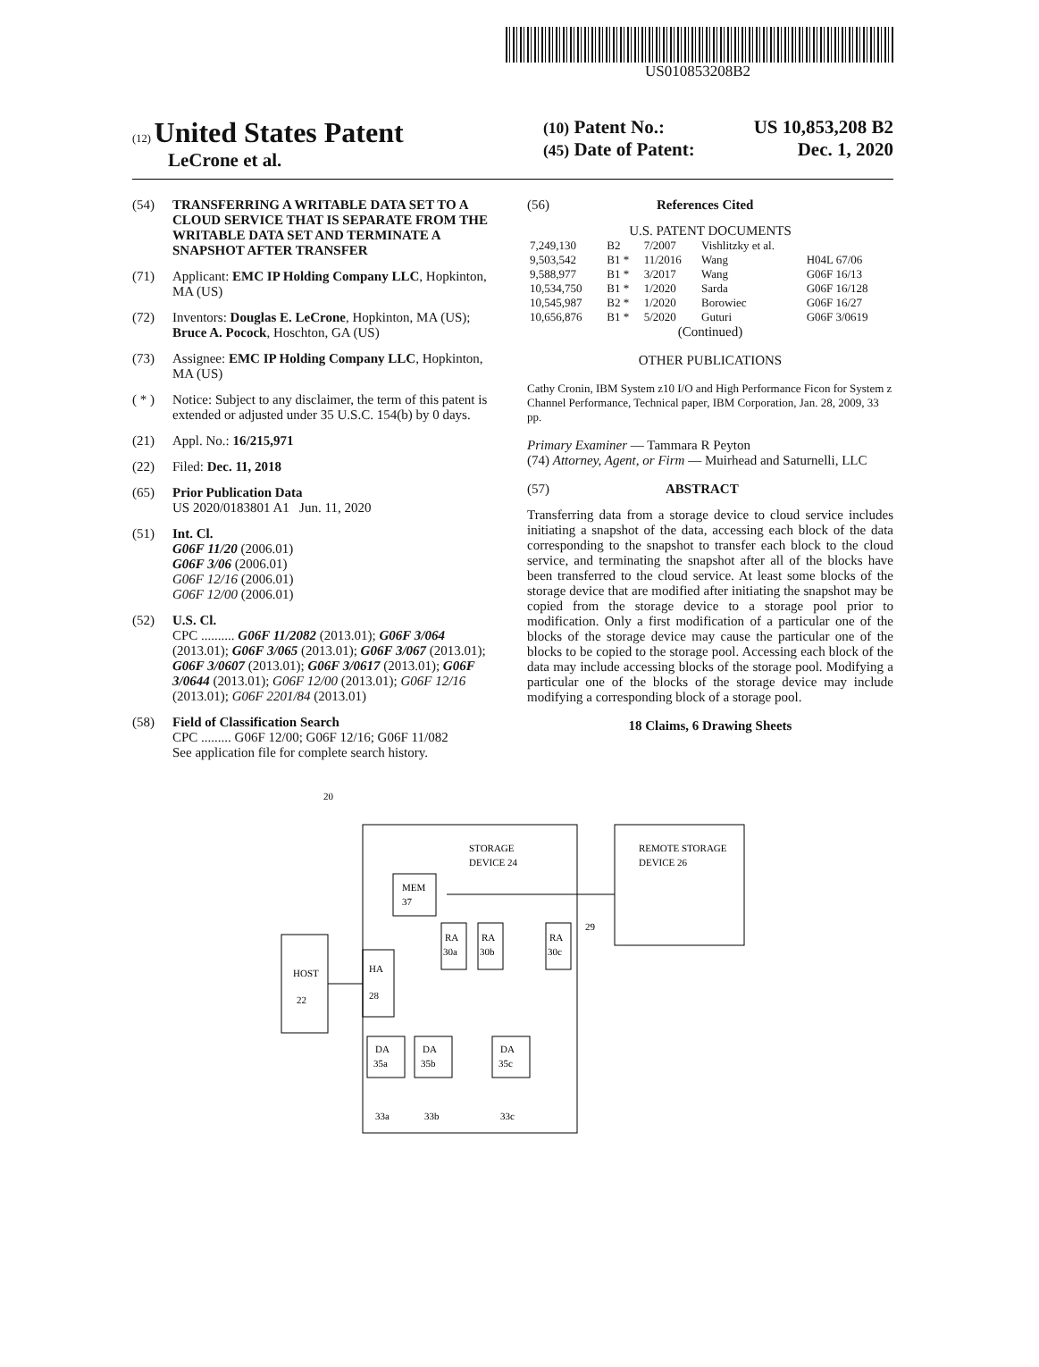US010853208B2
(12) United States Patent
LeCrone et al.
(10) Patent No.: US 10,853,208 B2
(45) Date of Patent: Dec. 1, 2020
(54) TRANSFERRING A WRITABLE DATA SET TO A CLOUD SERVICE THAT IS SEPARATE FROM THE WRITABLE DATA SET AND TERMINATE A SNAPSHOT AFTER TRANSFER
(71) Applicant: EMC IP Holding Company LLC, Hopkinton, MA (US)
(72) Inventors: Douglas E. LeCrone, Hopkinton, MA (US); Bruce A. Pocock, Hoschton, GA (US)
(73) Assignee: EMC IP Holding Company LLC, Hopkinton, MA (US)
( * ) Notice: Subject to any disclaimer, the term of this patent is extended or adjusted under 35 U.S.C. 154(b) by 0 days.
(21) Appl. No.: 16/215,971
(22) Filed: Dec. 11, 2018
(65) Prior Publication Data
US 2020/0183801 A1 Jun. 11, 2020
(51) Int. Cl.
G06F 11/20 (2006.01)
G06F 3/06 (2006.01)
G06F 12/16 (2006.01)
G06F 12/00 (2006.01)
(52) U.S. Cl.
CPC .......... G06F 11/2082 (2013.01); G06F 3/064 (2013.01); G06F 3/065 (2013.01); G06F 3/067 (2013.01); G06F 3/0607 (2013.01); G06F 3/0617 (2013.01); G06F 3/0644 (2013.01); G06F 12/00 (2013.01); G06F 12/16 (2013.01); G06F 2201/84 (2013.01)
(58) Field of Classification Search
CPC ......... G06F 12/00; G06F 12/16; G06F 11/082
See application file for complete search history.
(56) References Cited
U.S. PATENT DOCUMENTS
| 7,249,130 | B2 | 7/2007 | Vishlitzky et al. | |
| 9,503,542 | B1 * | 11/2016 | Wang | H04L 67/06 |
| 9,588,977 | B1 * | 3/2017 | Wang | G06F 16/13 |
| 10,534,750 | B1 * | 1/2020 | Sarda | G06F 16/128 |
| 10,545,987 | B2 * | 1/2020 | Borowiec | G06F 16/27 |
| 10,656,876 | B1 * | 5/2020 | Guturi | G06F 3/0619 |
(Continued)
OTHER PUBLICATIONS
Cathy Cronin, IBM System z10 I/O and High Performance Ficon for System z Channel Performance, Technical paper, IBM Corporation, Jan. 28, 2009, 33 pp.
Primary Examiner — Tammara R Peyton
(74) Attorney, Agent, or Firm — Muirhead and Saturnelli, LLC
(57) ABSTRACT
Transferring data from a storage device to cloud service includes initiating a snapshot of the data, accessing each block of the data corresponding to the snapshot to transfer each block to the cloud service, and terminating the snapshot after all of the blocks have been transferred to the cloud service. At least some blocks of the storage device that are modified after initiating the snapshot may be copied from the storage device to a storage pool prior to modification. Only a first modification of a particular one of the blocks of the storage device may cause the particular one of the blocks to be copied to the storage pool. Accessing each block of the data may include accessing blocks of the storage pool. Modifying a particular one of the blocks of the storage device may include modifying a corresponding block of a storage pool.
18 Claims, 6 Drawing Sheets
20
STORAGE
DEVICE 24
REMOTE STORAGE
DEVICE 26
29
MEM
37
HOST
22
HA
28
RA
30a
RA
30b
RA
30c
DA
35a
DA
35b
DA
35c
33a
33b
33c